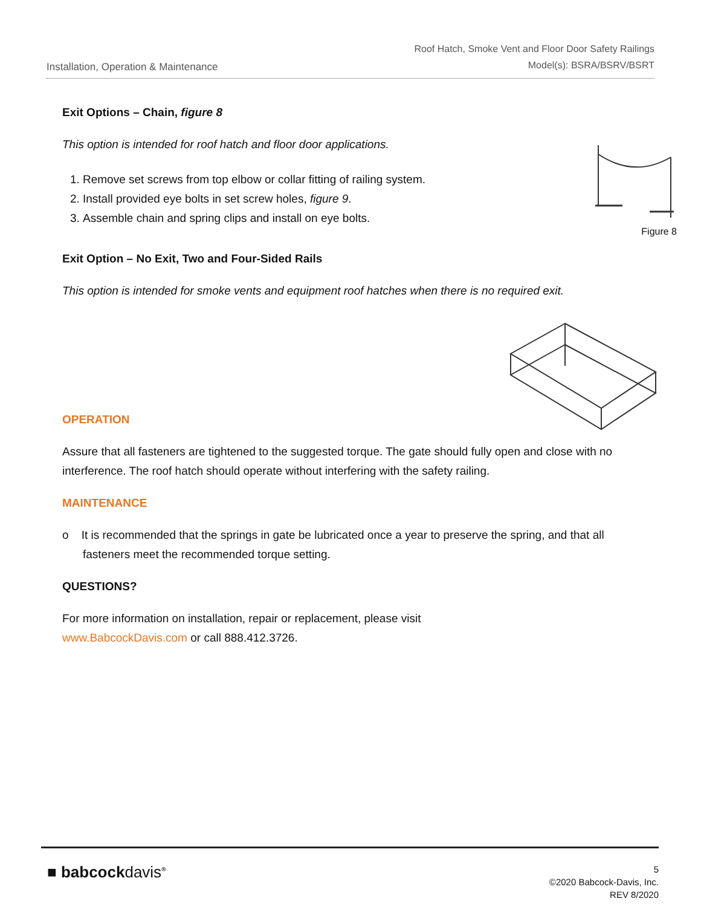Installation, Operation & Maintenance
Roof Hatch, Smoke Vent and Floor Door Safety Railings
Model(s): BSRA/BSRV/BSRT
Figure 8
Exit Options – Chain, figure 8
This option is intended for roof hatch and floor door applications.
1. Remove set screws from top elbow or collar fitting of railing system.
2. Install provided eye bolts in set screw holes, figure 9.
3. Assemble chain and spring clips and install on eye bolts.
Exit Option – No Exit, Two and Four-Sided Rails
This option is intended for smoke vents and equipment roof hatches when there is no required exit.
OPERATION
Assure that all fasteners are tightened to the suggested torque. The gate should fully open and close with no interference. The roof hatch should operate without interfering with the safety railing.
MAINTENANCE
o It is recommended that the springs in gate be lubricated once a year to preserve the spring, and that all fasteners meet the recommended torque setting.
QUESTIONS?
For more information on installation, repair or replacement, please visit
www.BabcockDavis.com or call 888.412.3726.
■ babcockdavis<sup>®</sup>
5
©2020 Babcock-Davis, Inc.
REV 8/2020